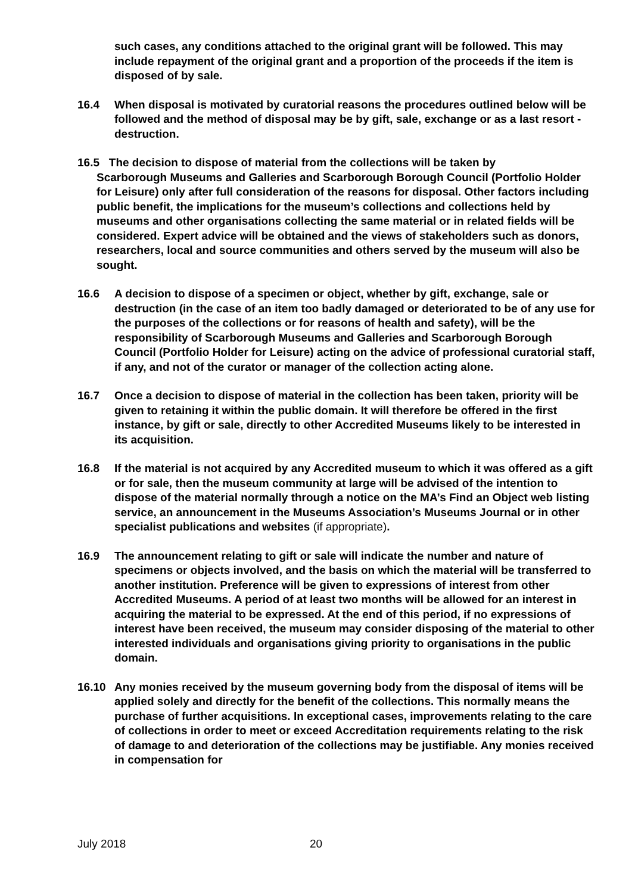such cases, any conditions attached to the original grant will be followed. This may include repayment of the original grant and a proportion of the proceeds if the item is disposed of by sale.
16.4 When disposal is motivated by curatorial reasons the procedures outlined below will be followed and the method of disposal may be by gift, sale, exchange or as a last resort - destruction.
16.5 The decision to dispose of material from the collections will be taken by
Scarborough Museums and Galleries and Scarborough Borough Council (Portfolio Holder for Leisure) only after full consideration of the reasons for disposal. Other factors including public benefit, the implications for the museum’s collections and collections held by museums and other organisations collecting the same material or in related fields will be considered. Expert advice will be obtained and the views of stakeholders such as donors, researchers, local and source communities and others served by the museum will also be sought.
16.6 A decision to dispose of a specimen or object, whether by gift, exchange, sale or destruction (in the case of an item too badly damaged or deteriorated to be of any use for the purposes of the collections or for reasons of health and safety), will be the responsibility of Scarborough Museums and Galleries and Scarborough Borough Council (Portfolio Holder for Leisure) acting on the advice of professional curatorial staff, if any, and not of the curator or manager of the collection acting alone.
16.7 Once a decision to dispose of material in the collection has been taken, priority will be given to retaining it within the public domain. It will therefore be offered in the first instance, by gift or sale, directly to other Accredited Museums likely to be interested in its acquisition.
16.8 If the material is not acquired by any Accredited museum to which it was offered as a gift or for sale, then the museum community at large will be advised of the intention to dispose of the material normally through a notice on the MA’s Find an Object web listing service, an announcement in the Museums Association’s Museums Journal or in other specialist publications and websites (if appropriate).
16.9 The announcement relating to gift or sale will indicate the number and nature of specimens or objects involved, and the basis on which the material will be transferred to another institution. Preference will be given to expressions of interest from other Accredited Museums. A period of at least two months will be allowed for an interest in acquiring the material to be expressed. At the end of this period, if no expressions of interest have been received, the museum may consider disposing of the material to other interested individuals and organisations giving priority to organisations in the public domain.
16.10 Any monies received by the museum governing body from the disposal of items will be applied solely and directly for the benefit of the collections. This normally means the purchase of further acquisitions. In exceptional cases, improvements relating to the care of collections in order to meet or exceed Accreditation requirements relating to the risk of damage to and deterioration of the collections may be justifiable. Any monies received in compensation for
July 2018 20